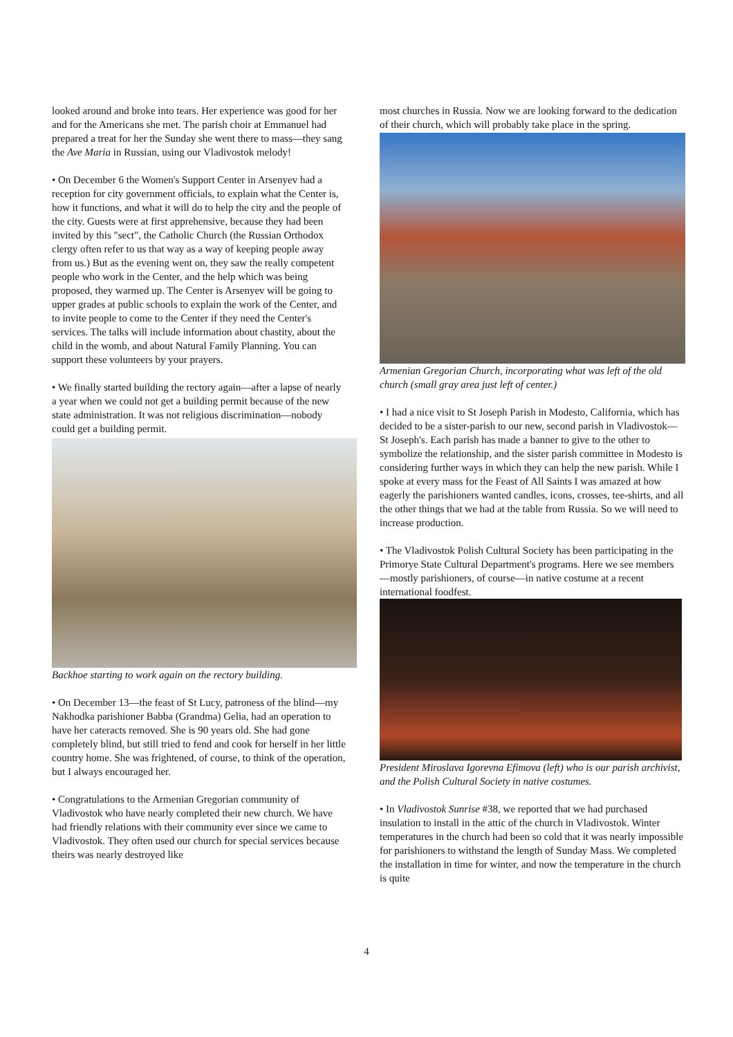looked around and broke into tears. Her experience was good for her and for the Americans she met. The parish choir at Emmanuel had prepared a treat for her the Sunday she went there to mass—they sang the Ave Maria in Russian, using our Vladivostok melody!
• On December 6 the Women's Support Center in Arsenyev had a reception for city government officials, to explain what the Center is, how it functions, and what it will do to help the city and the people of the city. Guests were at first apprehensive, because they had been invited by this "sect", the Catholic Church (the Russian Orthodox clergy often refer to us that way as a way of keeping people away from us.) But as the evening went on, they saw the really competent people who work in the Center, and the help which was being proposed, they warmed up. The Center is Arsenyev will be going to upper grades at public schools to explain the work of the Center, and to invite people to come to the Center if they need the Center's services. The talks will include information about chastity, about the child in the womb, and about Natural Family Planning. You can support these volunteers by your prayers.
• We finally started building the rectory again—after a lapse of nearly a year when we could not get a building permit because of the new state administration. It was not religious discrimination—nobody could get a building permit.
Backhoe starting to work again on the rectory building.
• On December 13—the feast of St Lucy, patroness of the blind—my Nakhodka parishioner Babba (Grandma) Gelia, had an operation to have her cateracts removed. She is 90 years old. She had gone completely blind, but still tried to fend and cook for herself in her little country home. She was frightened, of course, to think of the operation, but I always encouraged her.
• Congratulations to the Armenian Gregorian community of Vladivostok who have nearly completed their new church. We have had friendly relations with their community ever since we came to Vladivostok. They often used our church for special services because theirs was nearly destroyed like
most churches in Russia. Now we are looking forward to the dedication of their church, which will probably take place in the spring.
Armenian Gregorian Church, incorporating what was left of the old church (small gray area just left of center.)
• I had a nice visit to St Joseph Parish in Modesto, California, which has decided to be a sister-parish to our new, second parish in Vladivostok—St Joseph's. Each parish has made a banner to give to the other to symbolize the relationship, and the sister parish committee in Modesto is considering further ways in which they can help the new parish. While I spoke at every mass for the Feast of All Saints I was amazed at how eagerly the parishioners wanted candles, icons, crosses, tee-shirts, and all the other things that we had at the table from Russia. So we will need to increase production.
• The Vladivostok Polish Cultural Society has been participating in the Primorye State Cultural Department's programs. Here we see members—mostly parishioners, of course—in native costume at a recent international foodfest.
President Miroslava Igorevna Efimova (left) who is our parish archivist, and the Polish Cultural Society in native costumes.
• In Vladivostok Sunrise #38, we reported that we had purchased insulation to install in the attic of the church in Vladivostok. Winter temperatures in the church had been so cold that it was nearly impossible for parishioners to withstand the length of Sunday Mass. We completed the installation in time for winter, and now the temperature in the church is quite
4